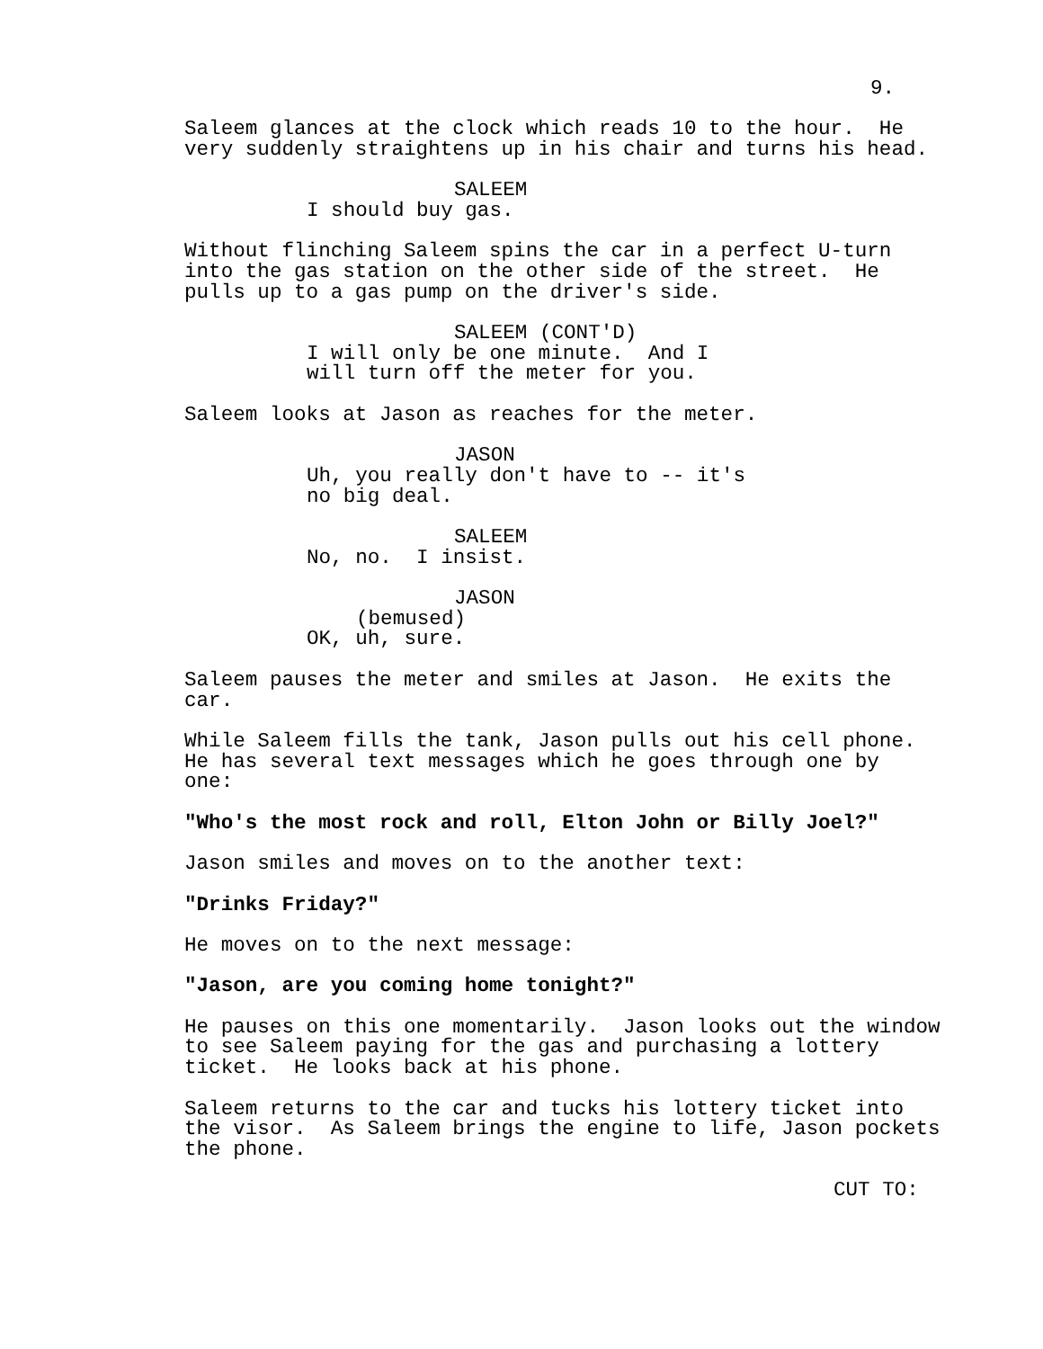9.
Saleem glances at the clock which reads 10 to the hour. He very suddenly straightens up in his chair and turns his head.
SALEEM
I should buy gas.
Without flinching Saleem spins the car in a perfect U-turn into the gas station on the other side of the street. He pulls up to a gas pump on the driver's side.
SALEEM (CONT'D)
I will only be one minute. And I will turn off the meter for you.
Saleem looks at Jason as reaches for the meter.
JASON
Uh, you really don't have to -- it's no big deal.
SALEEM
No, no. I insist.
JASON
(bemused)
OK, uh, sure.
Saleem pauses the meter and smiles at Jason. He exits the car.
While Saleem fills the tank, Jason pulls out his cell phone. He has several text messages which he goes through one by one:
"Who's the most rock and roll, Elton John or Billy Joel?"
Jason smiles and moves on to the another text:
"Drinks Friday?"
He moves on to the next message:
"Jason, are you coming home tonight?"
He pauses on this one momentarily. Jason looks out the window to see Saleem paying for the gas and purchasing a lottery ticket. He looks back at his phone.
Saleem returns to the car and tucks his lottery ticket into the visor. As Saleem brings the engine to life, Jason pockets the phone.
CUT TO: